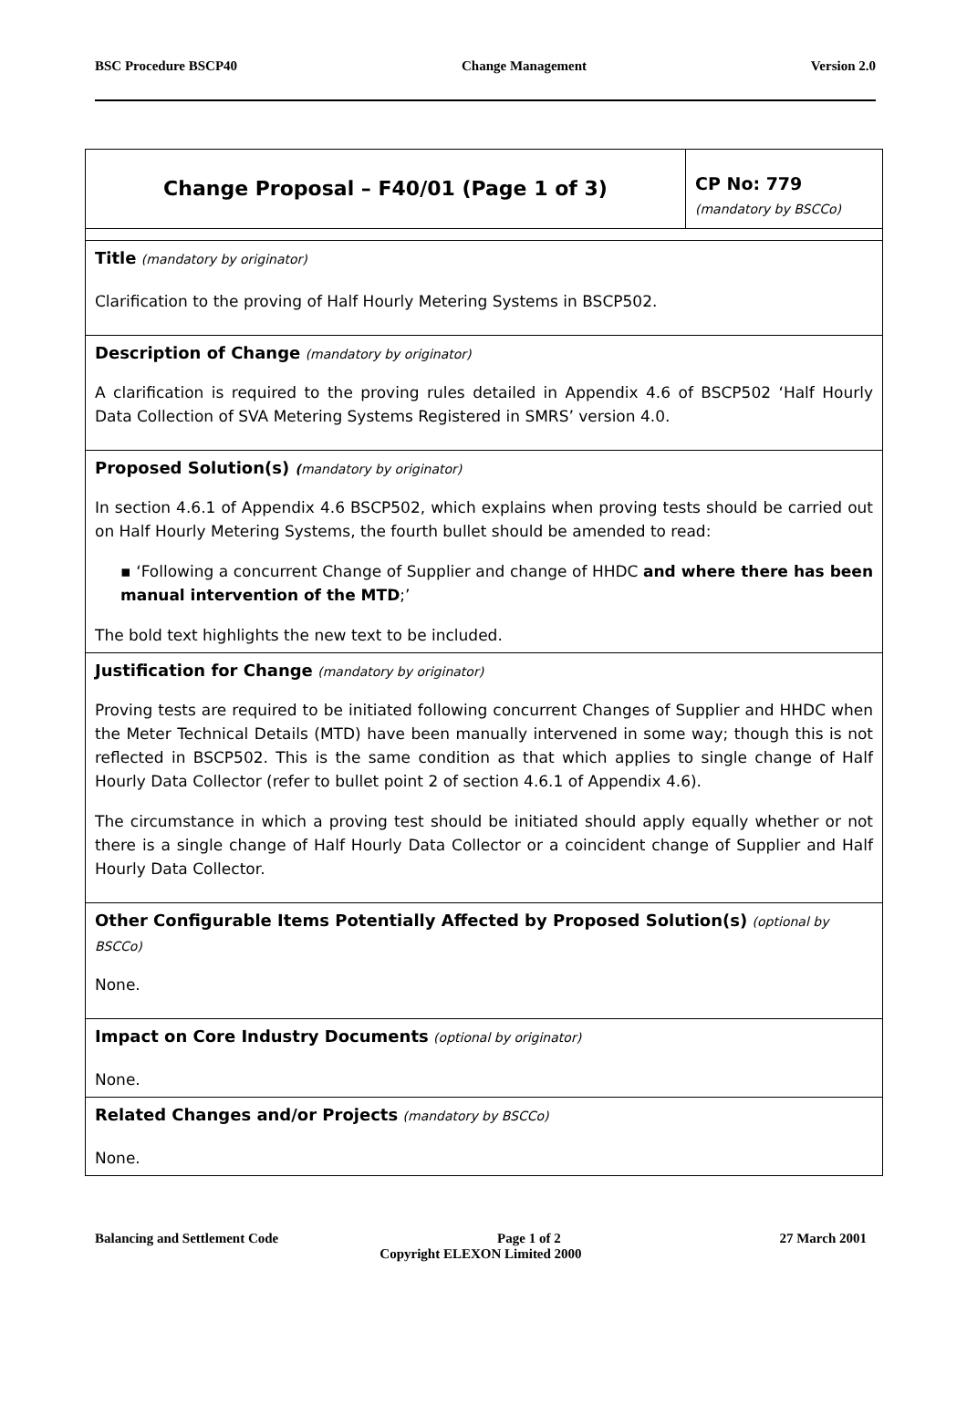BSC Procedure BSCP40 Change Management Version 2.0
| Change Proposal – F40/01 (Page 1 of 3) | CP No: 779 (mandatory by BSCCo) |
| Title (mandatory by originator) Clarification to the proving of Half Hourly Metering Systems in BSCP502. | |
| Description of Change (mandatory by originator) A clarification is required to the proving rules detailed in Appendix 4.6 of BSCP502 ‘Half Hourly Data Collection of SVA Metering Systems Registered in SMRS’ version 4.0. | |
| Proposed Solution(s) ( mandatory by originator) In section 4.6.1 of Appendix 4.6 BSCP502, which explains when proving tests should be carried out on Half Hourly Metering Systems, the fourth bullet should be amended to read: ▪ ‘Following a concurrent Change of Supplier and change of HHDC and where there has been manual intervention of the MTD ;’ The bold text highlights the new text to be included. | |
| Justification for Change (mandatory by originator) Proving tests are required to be initiated following concurrent Changes of Supplier and HHDC when the Meter Technical Details (MTD) have been manually intervened in some way; though this is not reflected in BSCP502. This is the same condition as that which applies to single change of Half Hourly Data Collector (refer to bullet point 2 of section 4.6.1 of Appendix 4.6). The circumstance in which a proving test should be initiated should apply equally whether or not there is a single change of Half Hourly Data Collector or a coincident change of Supplier and Half Hourly Data Collector. | |
| Other Configurable Items Potentially Affected by Proposed Solution(s) (optional by BSCCo) None. | |
| Impact on Core Industry Documents (optional by originator) None. | |
| Related Changes and/or Projects (mandatory by BSCCo) None. | |
Balancing and Settlement Code Page 1 of 2 27 March 2001
Copyright ELEXON Limited 2000